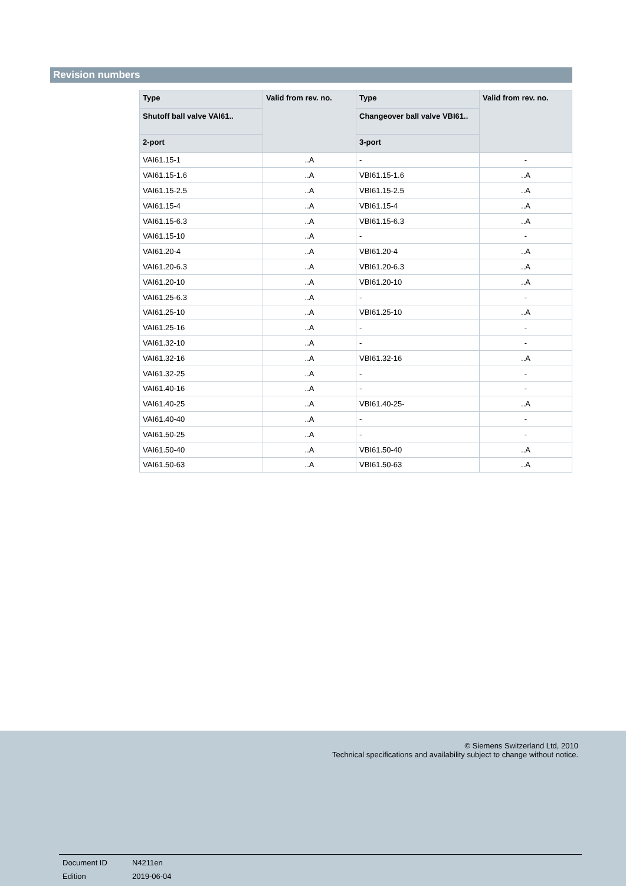Revision numbers
| Type | Valid from rev. no. | Type | Valid from rev. no. |
| --- | --- | --- | --- |
| Shutoff ball valve VAI61.. | | Changeover ball valve VBI61.. | |
| 2-port | | 3-port | |
| VAI61.15-1 | ..A | - | - |
| VAI61.15-1.6 | ..A | VBI61.15-1.6 | ..A |
| VAI61.15-2.5 | ..A | VBI61.15-2.5 | ..A |
| VAI61.15-4 | ..A | VBI61.15-4 | ..A |
| VAI61.15-6.3 | ..A | VBI61.15-6.3 | ..A |
| VAI61.15-10 | ..A | - | - |
| VAI61.20-4 | ..A | VBI61.20-4 | ..A |
| VAI61.20-6.3 | ..A | VBI61.20-6.3 | ..A |
| VAI61.20-10 | ..A | VBI61.20-10 | ..A |
| VAI61.25-6.3 | ..A | - | - |
| VAI61.25-10 | ..A | VBI61.25-10 | ..A |
| VAI61.25-16 | ..A | - | - |
| VAI61.32-10 | ..A | - | - |
| VAI61.32-16 | ..A | VBI61.32-16 | ..A |
| VAI61.32-25 | ..A | - | - |
| VAI61.40-16 | ..A | - | - |
| VAI61.40-25 | ..A | VBI61.40-25- | ..A |
| VAI61.40-40 | ..A | - | - |
| VAI61.50-25 | ..A | - | - |
| VAI61.50-40 | ..A | VBI61.50-40 | ..A |
| VAI61.50-63 | ..A | VBI61.50-63 | ..A |
© Siemens Switzerland Ltd, 2010
Technical specifications and availability subject to change without notice.
Document ID N4211en
Edition 2019-06-04